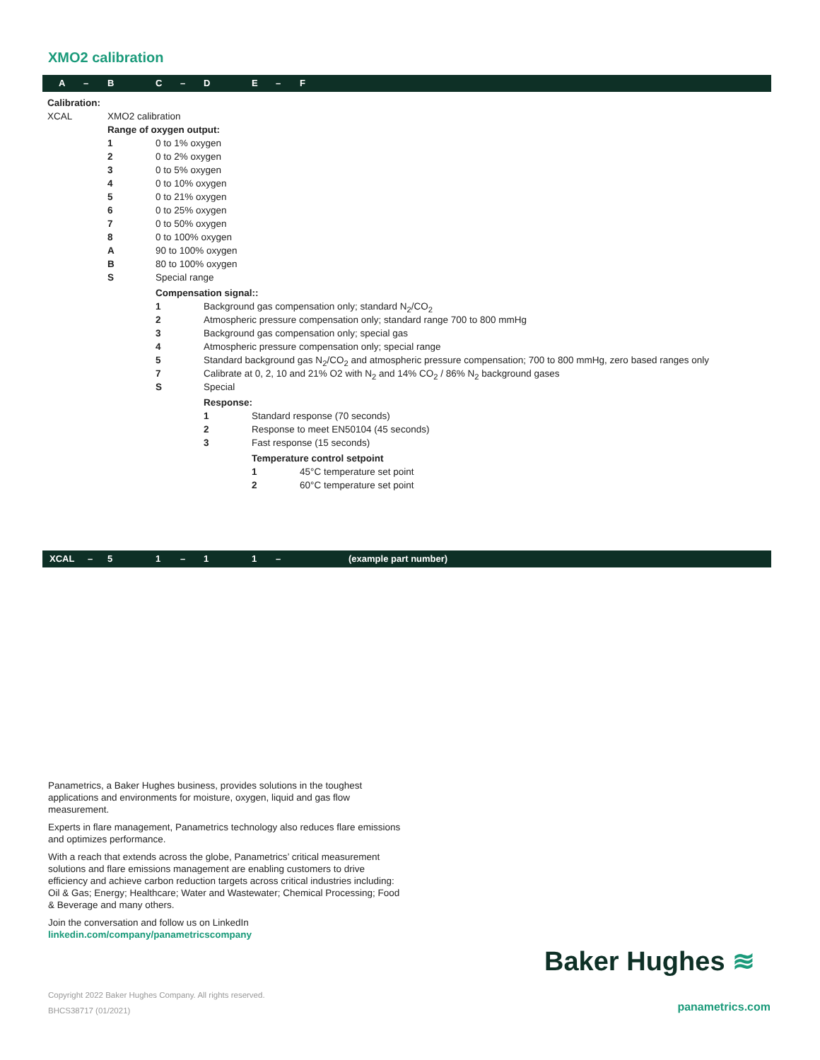XMO2 calibration
A – B C – D E – F
| Calibration: | | | | | |
| XCAL | XMO2 calibration | | | | |
| | Range of oxygen output: | | | | |
| | 1 | 0 to 1% oxygen | | | |
| | 2 | 0 to 2% oxygen | | | |
| | 3 | 0 to 5% oxygen | | | |
| | 4 | 0 to 10% oxygen | | | |
| | 5 | 0 to 21% oxygen | | | |
| | 6 | 0 to 25% oxygen | | | |
| | 7 | 0 to 50% oxygen | | | |
| | 8 | 0 to 100% oxygen | | | |
| | A | 90 to 100% oxygen | | | |
| | B | 80 to 100% oxygen | | | |
| | S | Special range | | | |
| | | Compensation signal:: | | | |
| | | 1 | Background gas compensation only; standard N<sub>2</sub>/CO<sub>2</sub> | | |
| | | 2 | Atmospheric pressure compensation only; standard range 700 to 800 mmHg | | |
| | | 3 | Background gas compensation only; special gas | | |
| | | 4 | Atmospheric pressure compensation only; special range | | |
| | | 5 | Standard background gas N<sub>2</sub>/CO<sub>2</sub> and atmospheric pressure compensation; 700 to 800 mmHg, zero based ranges only | | |
| | | 7 | Calibrate at 0, 2, 10 and 21% O2 with N<sub>2</sub> and 14% CO<sub>2</sub> / 86% N<sub>2</sub> background gases | | |
| | | S | Special | | |
| | | | Response: | | |
| | | | 1 | Standard response (70 seconds) | |
| | | | 2 | Response to meet EN50104 (45 seconds) | |
| | | | 3 | Fast response (15 seconds) | |
| | | | | Temperature control setpoint | |
| | | | | 1 | 45°C temperature set point |
| | | | | 2 | 60°C temperature set point |
XCAL – 5 1 – 1 1 – (example part number)
Panametrics, a Baker Hughes business, provides solutions in the toughest applications and environments for moisture, oxygen, liquid and gas flow measurement.
Experts in flare management, Panametrics technology also reduces flare emissions and optimizes performance.
With a reach that extends across the globe, Panametrics’ critical measurement solutions and flare emissions management are enabling customers to drive efficiency and achieve carbon reduction targets across critical industries including: Oil & Gas; Energy; Healthcare; Water and Wastewater; Chemical Processing; Food & Beverage and many others.
Join the conversation and follow us on LinkedIn
linkedin.com/company/panametricscompany
Baker Hughes ≋
Copyright 2022 Baker Hughes Company. All rights reserved.
BHCS38717 (01/2021)
panametrics.com